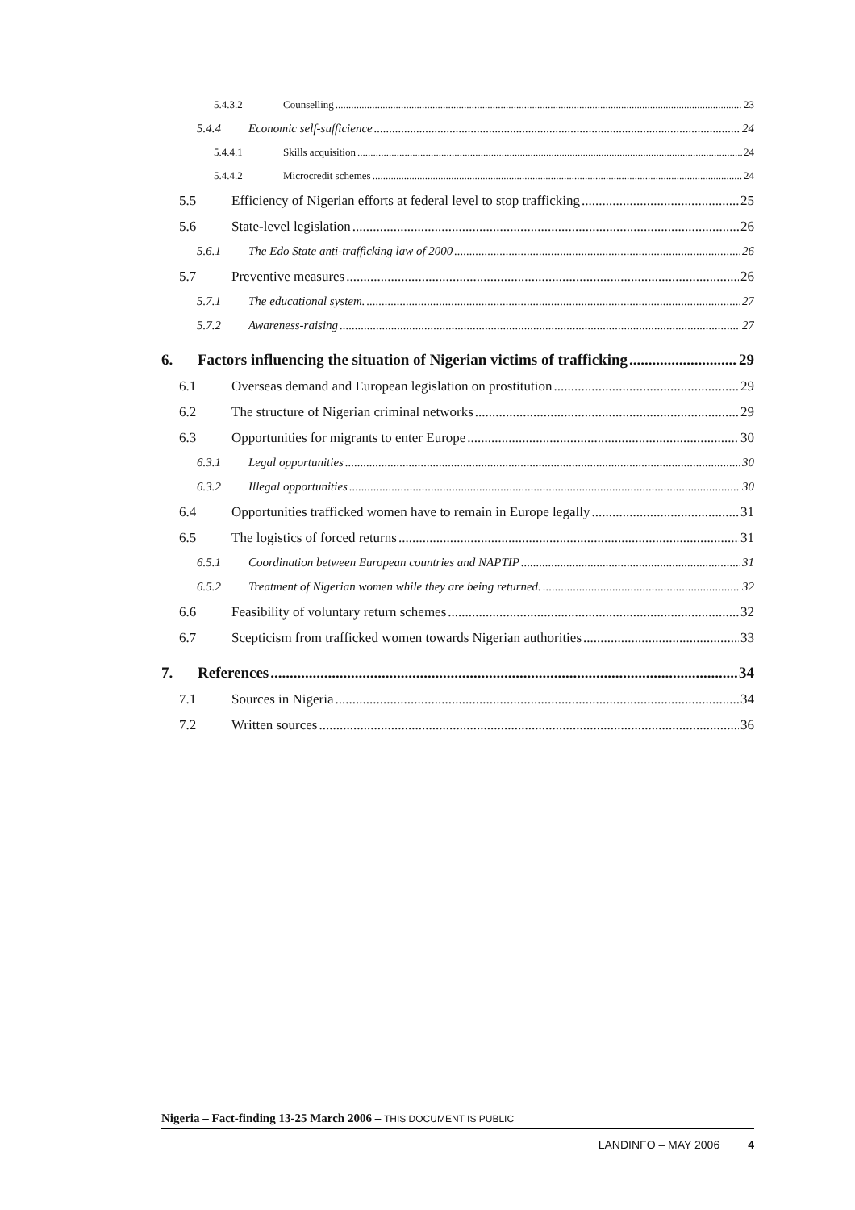5.4.3.2 Counselling 23
5.4.4 Economic self-sufficience 24
5.4.4.1 Skills acquisition 24
5.4.4.2 Microcredit schemes 24
5.5 Efficiency of Nigerian efforts at federal level to stop trafficking 25
5.6 State-level legislation 26
5.6.1 The Edo State anti-trafficking law of 2000 26
5.7 Preventive measures 26
5.7.1 The educational system. 27
5.7.2 Awareness-raising 27
6. Factors influencing the situation of Nigerian victims of trafficking 29
6.1 Overseas demand and European legislation on prostitution 29
6.2 The structure of Nigerian criminal networks 29
6.3 Opportunities for migrants to enter Europe 30
6.3.1 Legal opportunities 30
6.3.2 Illegal opportunities 30
6.4 Opportunities trafficked women have to remain in Europe legally 31
6.5 The logistics of forced returns 31
6.5.1 Coordination between European countries and NAPTIP 31
6.5.2 Treatment of Nigerian women while they are being returned. 32
6.6 Feasibility of voluntary return schemes 32
6.7 Scepticism from trafficked women towards Nigerian authorities 33
7. References 34
7.1 Sources in Nigeria 34
7.2 Written sources 36
Nigeria – Fact-finding 13-25 March 2006 – THIS DOCUMENT IS PUBLIC
LANDINFO – MAY 2006 4